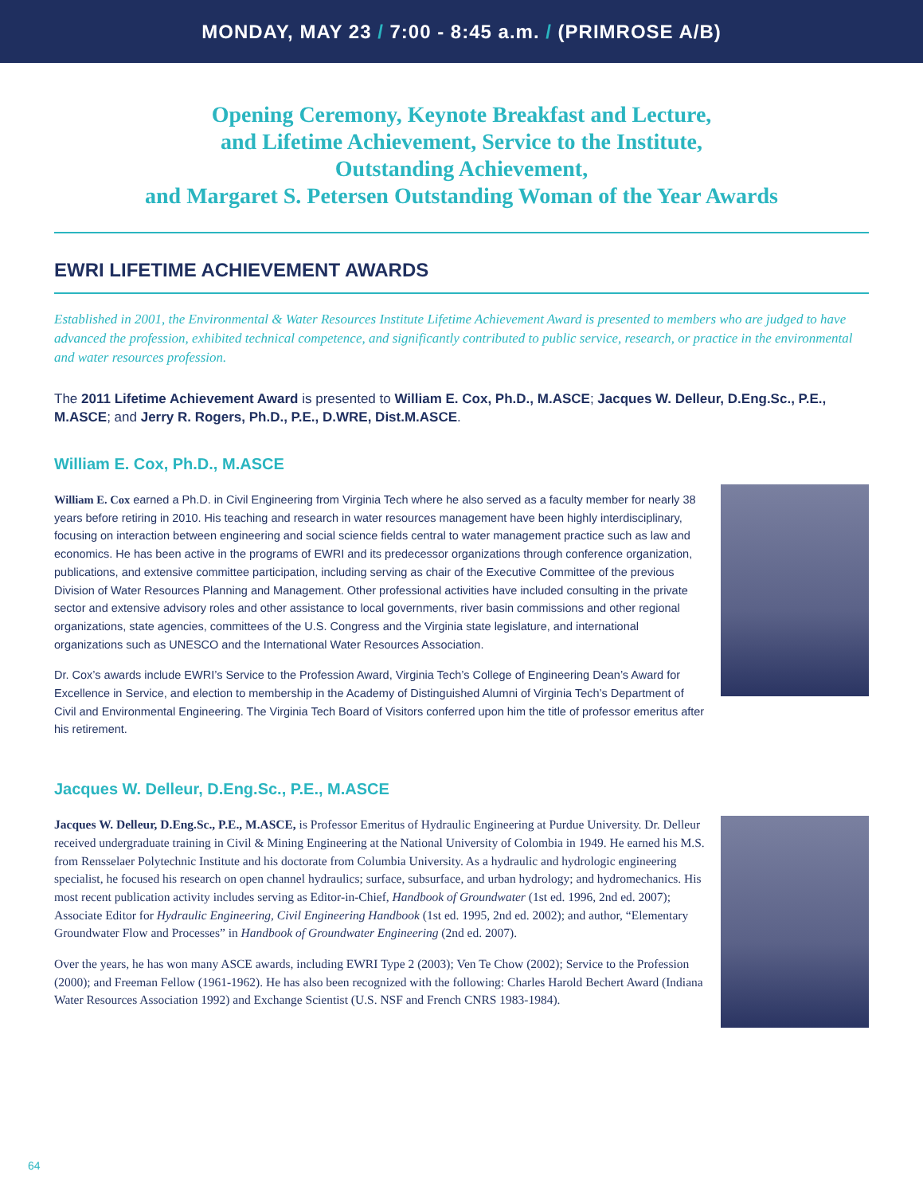MONDAY, MAY 23 / 7:00 - 8:45 a.m. / (PRIMROSE A/B)
Opening Ceremony, Keynote Breakfast and Lecture,
and Lifetime Achievement, Service to the Institute,
Outstanding Achievement,
and Margaret S. Petersen Outstanding Woman of the Year Awards
EWRI LIFETIME ACHIEVEMENT AWARDS
Established in 2001, the Environmental & Water Resources Institute Lifetime Achievement Award is presented to members who are judged to have advanced the profession, exhibited technical competence, and significantly contributed to public service, research, or practice in the environmental and water resources profession.
The 2011 Lifetime Achievement Award is presented to William E. Cox, Ph.D., M.ASCE; Jacques W. Delleur, D.Eng.Sc., P.E., M.ASCE; and Jerry R. Rogers, Ph.D., P.E., D.WRE, Dist.M.ASCE.
William E. Cox, Ph.D., M.ASCE
William E. Cox earned a Ph.D. in Civil Engineering from Virginia Tech where he also served as a faculty member for nearly 38 years before retiring in 2010. His teaching and research in water resources management have been highly interdisciplinary, focusing on interaction between engineering and social science fields central to water management practice such as law and economics. He has been active in the programs of EWRI and its predecessor organizations through conference organization, publications, and extensive committee participation, including serving as chair of the Executive Committee of the previous Division of Water Resources Planning and Management. Other professional activities have included consulting in the private sector and extensive advisory roles and other assistance to local governments, river basin commissions and other regional organizations, state agencies, committees of the U.S. Congress and the Virginia state legislature, and international organizations such as UNESCO and the International Water Resources Association.
Dr. Cox’s awards include EWRI’s Service to the Profession Award, Virginia Tech’s College of Engineering Dean’s Award for Excellence in Service, and election to membership in the Academy of Distinguished Alumni of Virginia Tech’s Department of Civil and Environmental Engineering. The Virginia Tech Board of Visitors conferred upon him the title of professor emeritus after his retirement.
Jacques W. Delleur, D.Eng.Sc., P.E., M.ASCE
Jacques W. Delleur, D.Eng.Sc., P.E., M.ASCE, is Professor Emeritus of Hydraulic Engineering at Purdue University. Dr. Delleur received undergraduate training in Civil & Mining Engineering at the National University of Colombia in 1949. He earned his M.S. from Rensselaer Polytechnic Institute and his doctorate from Columbia University. As a hydraulic and hydrologic engineering specialist, he focused his research on open channel hydraulics; surface, subsurface, and urban hydrology; and hydromechanics. His most recent publication activity includes serving as Editor-in-Chief, Handbook of Groundwater (1st ed. 1996, 2nd ed. 2007); Associate Editor for Hydraulic Engineering, Civil Engineering Handbook (1st ed. 1995, 2nd ed. 2002); and author, “Elementary Groundwater Flow and Processes” in Handbook of Groundwater Engineering (2nd ed. 2007).
Over the years, he has won many ASCE awards, including EWRI Type 2 (2003); Ven Te Chow (2002); Service to the Profession (2000); and Freeman Fellow (1961-1962). He has also been recognized with the following: Charles Harold Bechert Award (Indiana Water Resources Association 1992) and Exchange Scientist (U.S. NSF and French CNRS 1983-1984).
64